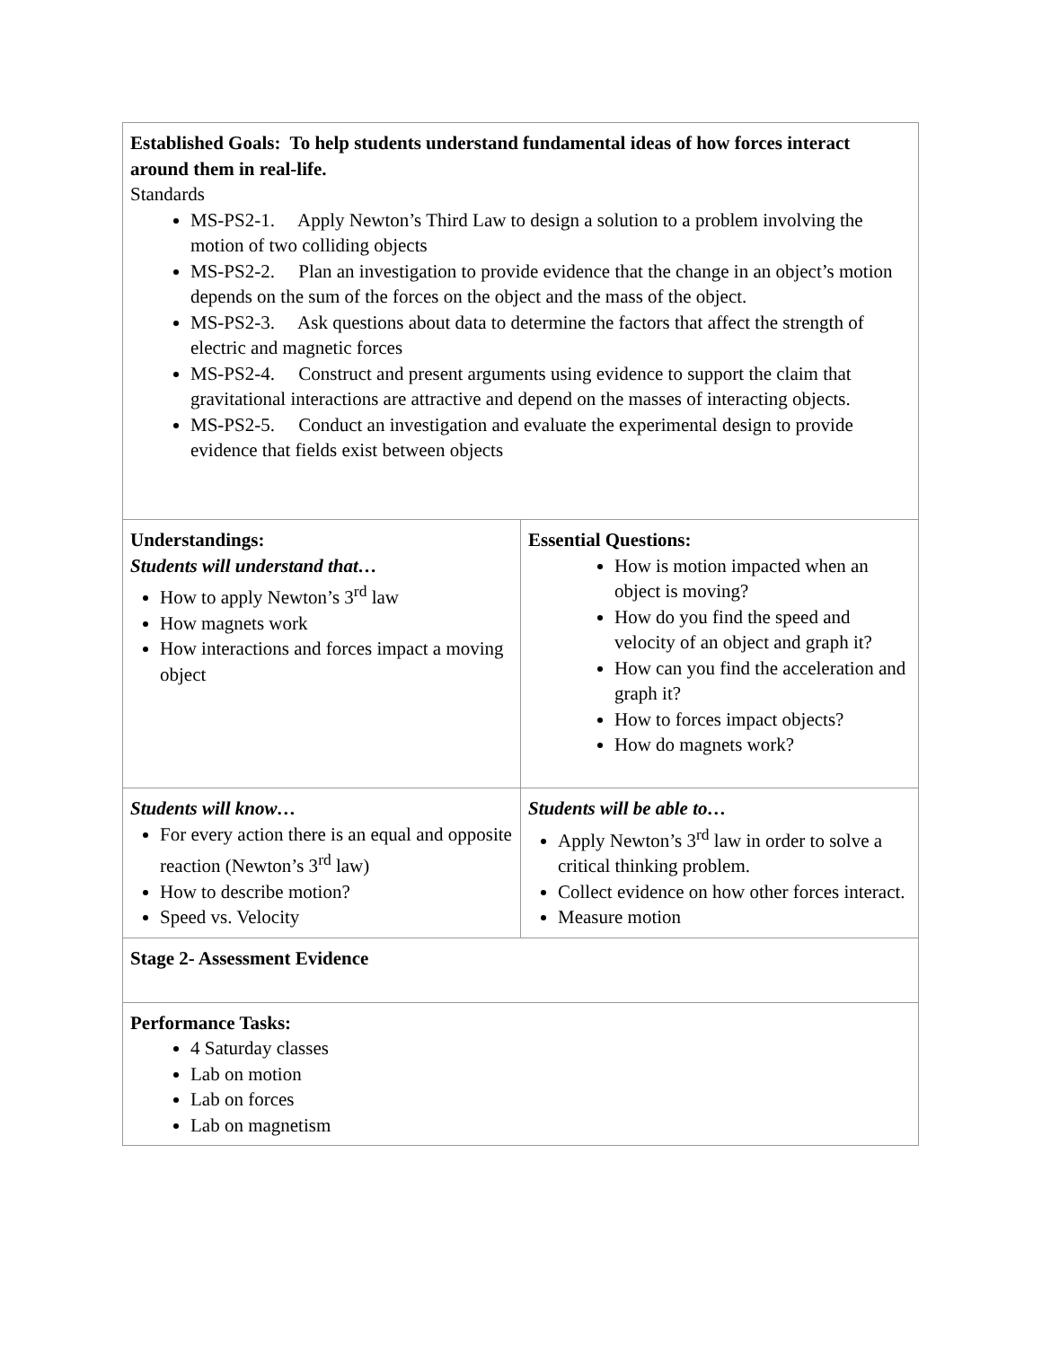| Established Goals: To help students understand fundamental ideas of how forces interact around them in real-life. Standards MS-PS2-1. Apply Newton’s Third Law to design a solution to a problem involving the motion of two colliding objects MS-PS2-2. Plan an investigation to provide evidence that the change in an object’s motion depends on the sum of the forces on the object and the mass of the object. MS-PS2-3. Ask questions about data to determine the factors that affect the strength of electric and magnetic forces MS-PS2-4. Construct and present arguments using evidence to support the claim that gravitational interactions are attractive and depend on the masses of interacting objects. MS-PS2-5. Conduct an investigation and evaluate the experimental design to provide evidence that fields exist between objects | |
| Understandings: Students will understand that… How to apply Newton’s 3<sup>rd</sup> law How magnets work How interactions and forces impact a moving object | Essential Questions: How is motion impacted when an object is moving? How do you find the speed and velocity of an object and graph it? How can you find the acceleration and graph it? How to forces impact objects? How do magnets work? |
| Students will know… For every action there is an equal and opposite reaction (Newton’s 3<sup>rd</sup> law) How to describe motion? Speed vs. Velocity | Students will be able to… Apply Newton’s 3<sup>rd</sup> law in order to solve a critical thinking problem. Collect evidence on how other forces interact. Measure motion |
| Stage 2- Assessment Evidence | |
| Performance Tasks: 4 Saturday classes Lab on motion Lab on forces Lab on magnetism | |